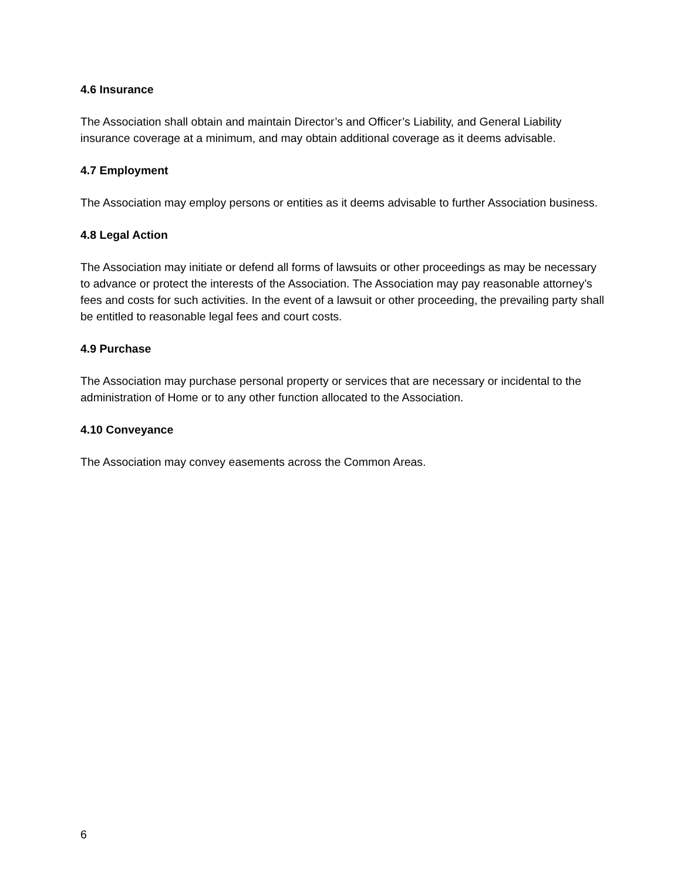4.6 Insurance
The Association shall obtain and maintain Director’s and Officer’s Liability, and General Liability insurance coverage at a minimum, and may obtain additional coverage as it deems advisable.
4.7 Employment
The Association may employ persons or entities as it deems advisable to further Association business.
4.8 Legal Action
The Association may initiate or defend all forms of lawsuits or other proceedings as may be necessary to advance or protect the interests of the Association. The Association may pay reasonable attorney’s fees and costs for such activities. In the event of a lawsuit or other proceeding, the prevailing party shall be entitled to reasonable legal fees and court costs.
4.9 Purchase
The Association may purchase personal property or services that are necessary or incidental to the administration of Home or to any other function allocated to the Association.
4.10 Conveyance
The Association may convey easements across the Common Areas.
6